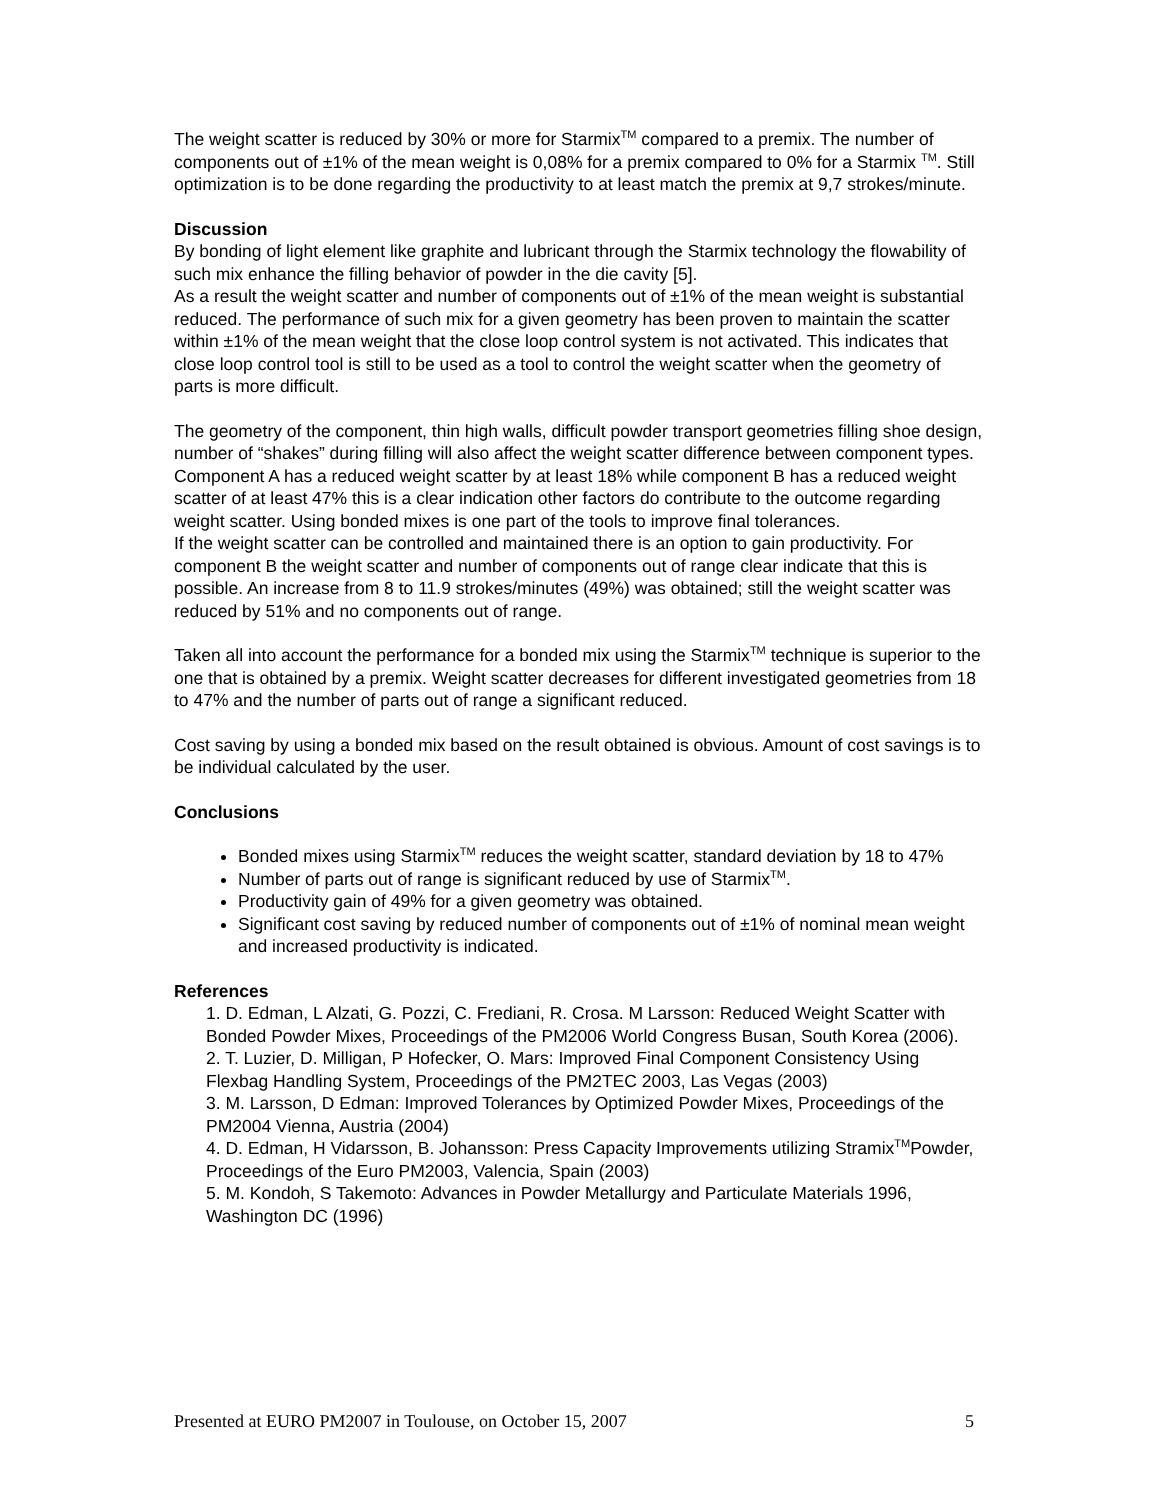The weight scatter is reduced by 30% or more for Starmix<sup>TM</sup> compared to a premix. The number of components out of ±1% of the mean weight is 0,08% for a premix compared to 0% for a Starmix <sup>TM</sup>. Still optimization is to be done regarding the productivity to at least match the premix at 9,7 strokes/minute.
Discussion
By bonding of light element like graphite and lubricant through the Starmix technology the flowability of such mix enhance the filling behavior of powder in the die cavity [5].
As a result the weight scatter and number of components out of ±1% of the mean weight is substantial reduced. The performance of such mix for a given geometry has been proven to maintain the scatter within ±1% of the mean weight that the close loop control system is not activated. This indicates that close loop control tool is still to be used as a tool to control the weight scatter when the geometry of parts is more difficult.
The geometry of the component, thin high walls, difficult powder transport geometries filling shoe design, number of “shakes” during filling will also affect the weight scatter difference between component types. Component A has a reduced weight scatter by at least 18% while component B has a reduced weight scatter of at least 47% this is a clear indication other factors do contribute to the outcome regarding weight scatter. Using bonded mixes is one part of the tools to improve final tolerances.
If the weight scatter can be controlled and maintained there is an option to gain productivity. For component B the weight scatter and number of components out of range clear indicate that this is possible. An increase from 8 to 11.9 strokes/minutes (49%) was obtained; still the weight scatter was reduced by 51% and no components out of range.
Taken all into account the performance for a bonded mix using the Starmix<sup>TM</sup> technique is superior to the one that is obtained by a premix. Weight scatter decreases for different investigated geometries from 18 to 47% and the number of parts out of range a significant reduced.
Cost saving by using a bonded mix based on the result obtained is obvious. Amount of cost savings is to be individual calculated by the user.
Conclusions
Bonded mixes using Starmix<sup>TM</sup> reduces the weight scatter, standard deviation by 18 to 47%
Number of parts out of range is significant reduced by use of Starmix<sup>TM</sup>.
Productivity gain of 49% for a given geometry was obtained.
Significant cost saving by reduced number of components out of ±1% of nominal mean weight and increased productivity is indicated.
References
1. D. Edman, L Alzati, G. Pozzi, C. Frediani, R. Crosa. M Larsson: Reduced Weight Scatter with Bonded Powder Mixes, Proceedings of the PM2006 World Congress Busan, South Korea (2006).
2. T. Luzier, D. Milligan, P Hofecker, O. Mars: Improved Final Component Consistency Using Flexbag Handling System, Proceedings of the PM2TEC 2003, Las Vegas (2003)
3. M. Larsson, D Edman: Improved Tolerances by Optimized Powder Mixes, Proceedings of the PM2004 Vienna, Austria (2004)
4. D. Edman, H Vidarsson, B. Johansson: Press Capacity Improvements utilizing Stramix<sup>TM</sup>Powder, Proceedings of the Euro PM2003, Valencia, Spain (2003)
5. M. Kondoh, S Takemoto: Advances in Powder Metallurgy and Particulate Materials 1996, Washington DC (1996)
Presented at EURO PM2007 in Toulouse, on October 15, 2007 5